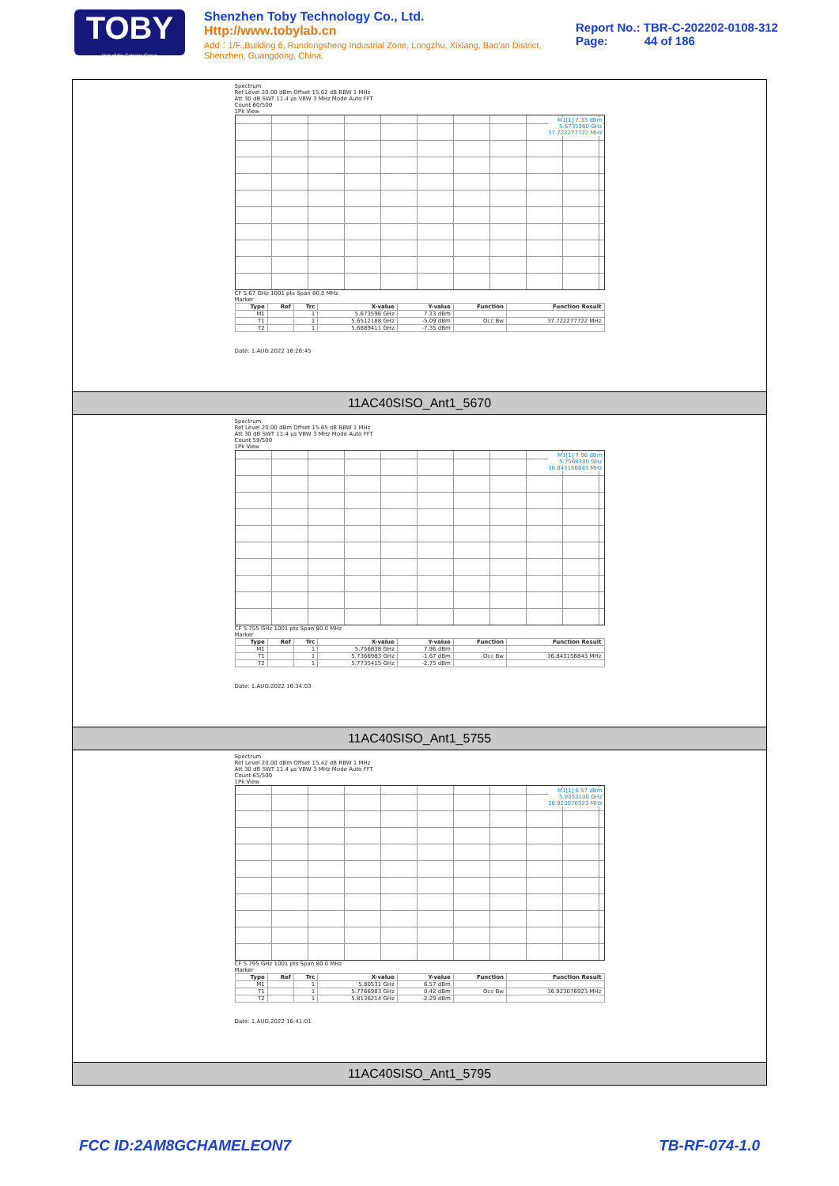TOBY
Part of the Cotecna Group
Shenzhen Toby Technology Co., Ltd. Http://www.tobylab.cn
Add：1/F.,Building 6, Rundongsheng Industrial Zone, Longzhu, Xixiang, Bao'an District, Shenzhen, Guangdong, China.
Report No.: TBR-C-202202-0108-312
Page: 44 of 186
Spectrum
Ref Level 20.00 dBm Offset 15.62 dB RBW 1 MHz
Att 30 dB SWT 11.4 µs VBW 3 MHz Mode Auto FFT
Count 60/500
1Pk View
M1[1] 7.33 dBm
5.6735960 GHz
37.722277722 MHz
CF 5.67 GHz 1001 pts Span 80.0 MHz
Marker
| Type | Ref | Trc | X-value | Y-value | Function | Function Result |
| --- | --- | --- | --- | --- | --- | --- |
| M1 | | 1 | 5.673596 GHz | 7.33 dBm | | |
| T1 | | 1 | 5.6512188 GHz | -5.09 dBm | Occ Bw | 37.722277722 MHz |
| T2 | | 1 | 5.6889411 GHz | -7.35 dBm | | |
Date: 1.AUG.2022 16:26:45
11AC40SISO_Ant1_5670
Spectrum
Ref Level 20.00 dBm Offset 15.65 dB RBW 1 MHz
Att 30 dB SWT 11.4 µs VBW 3 MHz Mode Auto FFT
Count 59/500
1Pk View
M1[1] 7.96 dBm
5.7568380 GHz
36.843156843 MHz
CF 5.755 GHz 1001 pts Span 80.0 MHz
Marker
| Type | Ref | Trc | X-value | Y-value | Function | Function Result |
| --- | --- | --- | --- | --- | --- | --- |
| M1 | | 1 | 5.756838 GHz | 7.96 dBm | | |
| T1 | | 1 | 5.7366983 GHz | -1.67 dBm | Occ Bw | 36.843156843 MHz |
| T2 | | 1 | 5.7735415 GHz | -2.75 dBm | | |
Date: 1.AUG.2022 16:34:03
11AC40SISO_Ant1_5755
Spectrum
Ref Level 20.00 dBm Offset 15.42 dB RBW 1 MHz
Att 30 dB SWT 11.4 µs VBW 3 MHz Mode Auto FFT
Count 65/500
1Pk View
M1[1] 6.57 dBm
5.8053100 GHz
36.923076923 MHz
CF 5.795 GHz 1001 pts Span 80.0 MHz
Marker
| Type | Ref | Trc | X-value | Y-value | Function | Function Result |
| --- | --- | --- | --- | --- | --- | --- |
| M1 | | 1 | 5.80531 GHz | 6.57 dBm | | |
| T1 | | 1 | 5.7766983 GHz | 0.42 dBm | Occ Bw | 36.923076923 MHz |
| T2 | | 1 | 5.8136214 GHz | -2.29 dBm | | |
Date: 1.AUG.2022 16:41:01
11AC40SISO_Ant1_5795
FCC ID:2AM8GCHAMELEON7 TB-RF-074-1.0